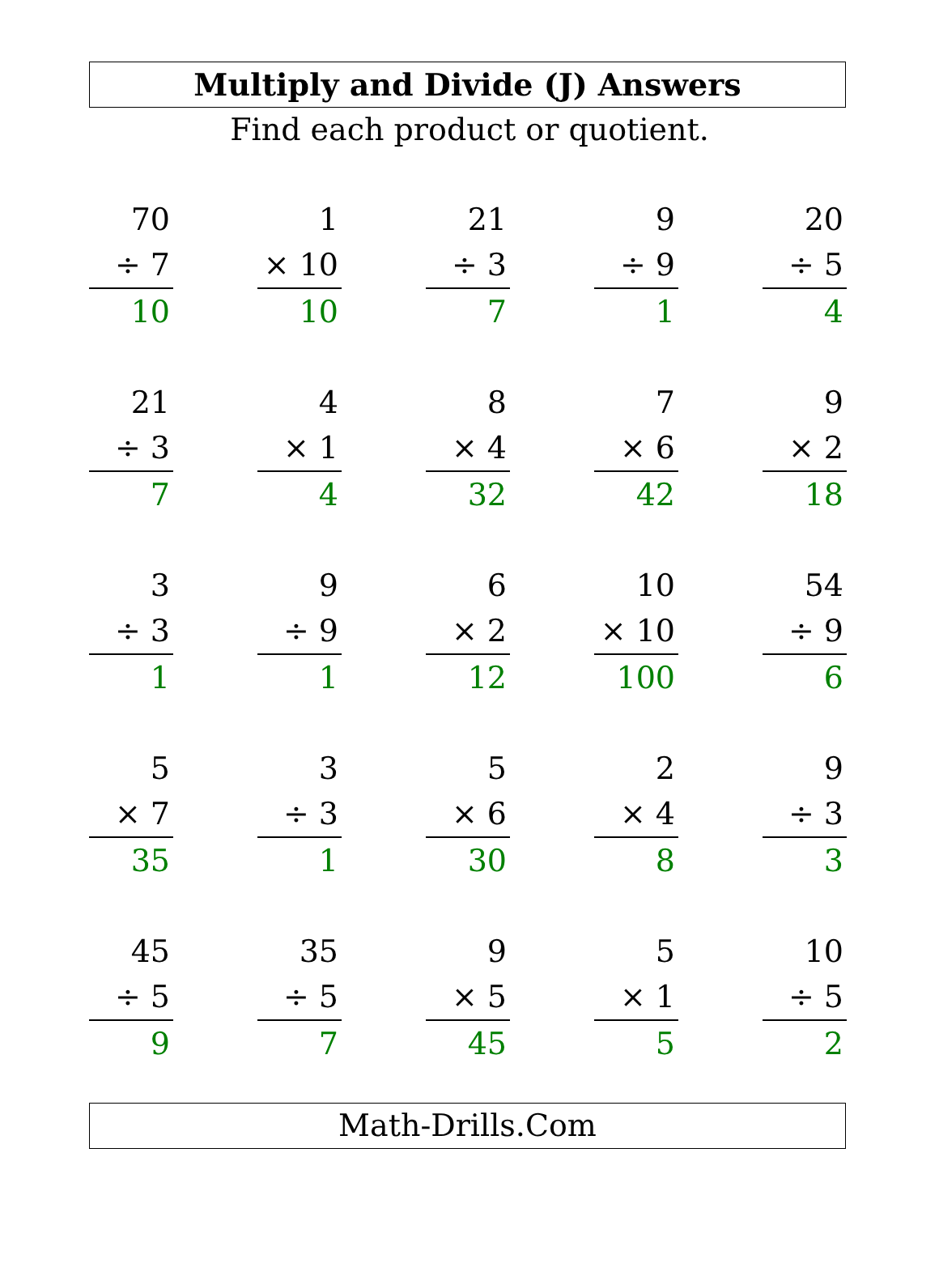Multiply and Divide (J) Answers
Find each product or quotient.
| 70 ÷ 7 10 | | 1 × 10 10 | | 21 ÷ 3 7 | | 9 ÷ 9 1 | | 20 ÷ 5 4 |
| 21 ÷ 3 7 | | 4 × 1 4 | | 8 × 4 32 | | 7 × 6 42 | | 9 × 2 18 |
| 3 ÷ 3 1 | | 9 ÷ 9 1 | | 6 × 2 12 | | 10 × 10 100 | | 54 ÷ 9 6 |
| 5 × 7 35 | | 3 ÷ 3 1 | | 5 × 6 30 | | 2 × 4 8 | | 9 ÷ 3 3 |
| 45 ÷ 5 9 | | 35 ÷ 5 7 | | 9 × 5 45 | | 5 × 1 5 | | 10 ÷ 5 2 |
Math-Drills.Com